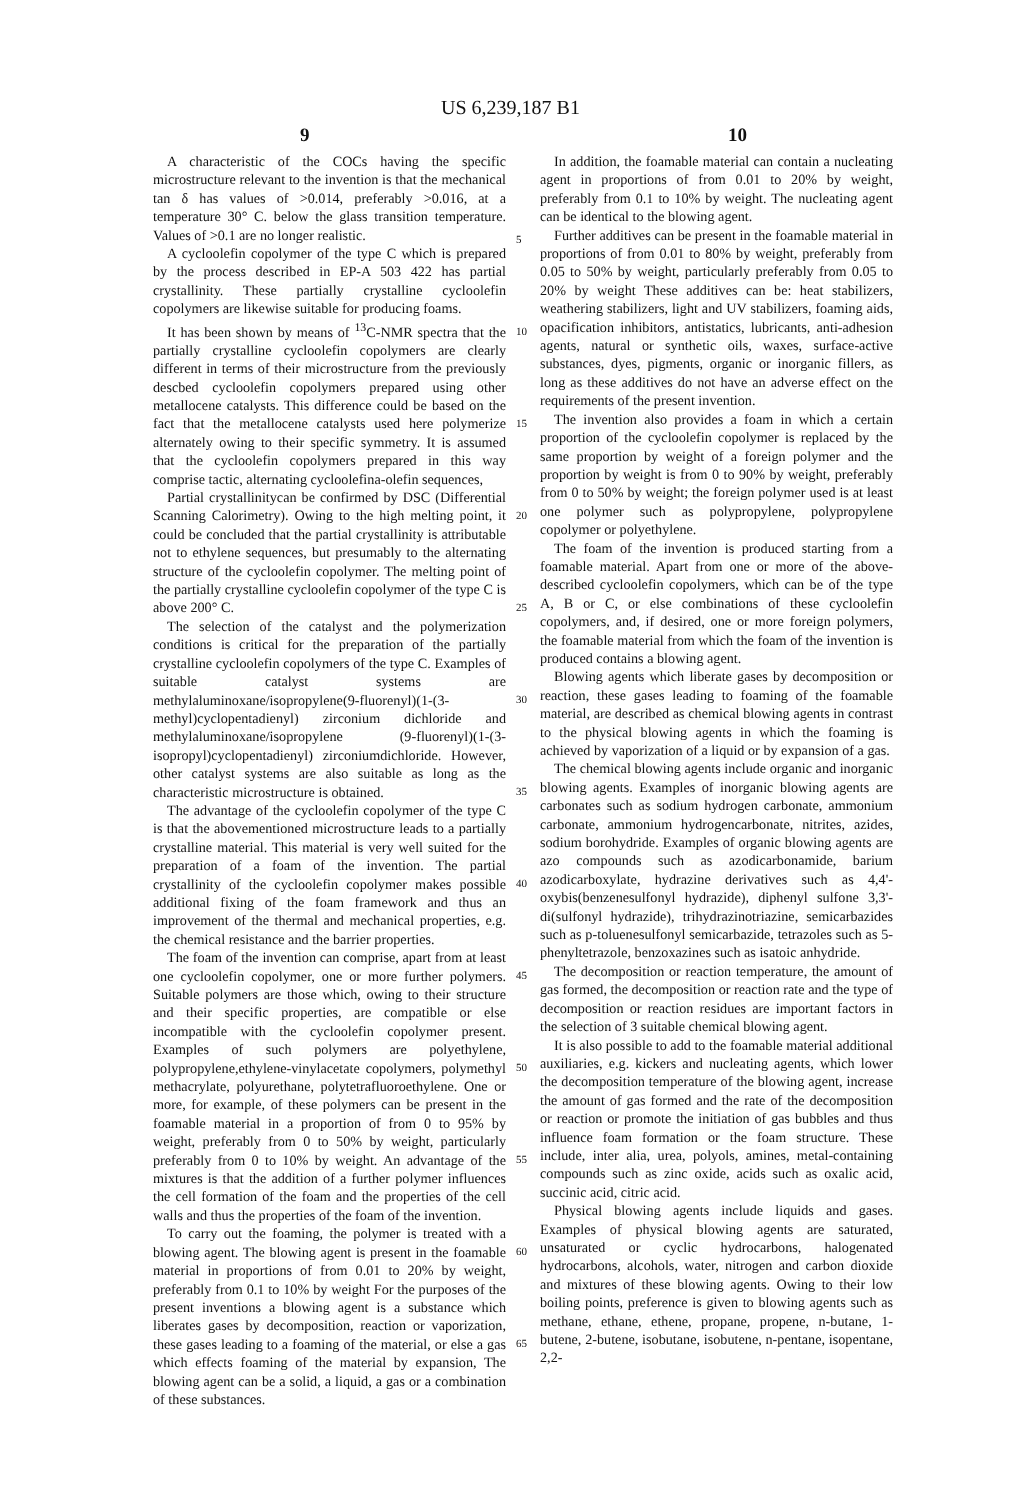US 6,239,187 B1
9 10
A characteristic of the COCs having the specific microstructure relevant to the invention is that the mechanical tan δ has values of >0.014, preferably >0.016, at a temperature 30° C. below the glass transition temperature. Values of >0.1 are no longer realistic.
A cycloolefin copolymer of the type C which is prepared by the process described in EP-A 503 422 has partial crystallinity. These partially crystalline cycloolefin copolymers are likewise suitable for producing foams.
It has been shown by means of <sup>13</sup>C-NMR spectra that the partially crystalline cycloolefin copolymers are clearly different in terms of their microstructure from the previously descbed cycloolefin copolymers prepared using other metallocene catalysts. This difference could be based on the fact that the metallocene catalysts used here polymerize alternately owing to their specific symmetry. It is assumed that the cycloolefin copolymers prepared in this way comprise tactic, alternating cycloolefina-olefin sequences,
Partial crystallinitycan be confirmed by DSC (Differential Scanning Calorimetry). Owing to the high melting point, it could be concluded that the partial crystallinity is attributable not to ethylene sequences, but presumably to the alternating structure of the cycloolefin copolymer. The melting point of the partially crystalline cycloolefin copolymer of the type C is above 200° C.
The selection of the catalyst and the polymerization conditions is critical for the preparation of the partially crystalline cycloolefin copolymers of the type C. Examples of suitable catalyst systems are methylaluminoxane/isopropylene(9-fluorenyl)(1-(3-methyl)cyclopentadienyl) zirconium dichloride and methylaluminoxane/isopropylene (9-fluorenyl)(1-(3-isopropyl)cyclopentadienyl) zirconiumdichloride. However, other catalyst systems are also suitable as long as the characteristic microstructure is obtained.
The advantage of the cycloolefin copolymer of the type C is that the abovementioned microstructure leads to a partially crystalline material. This material is very well suited for the preparation of a foam of the invention. The partial crystallinity of the cycloolefin copolymer makes possible additional fixing of the foam framework and thus an improvement of the thermal and mechanical properties, e.g. the chemical resistance and the barrier properties.
The foam of the invention can comprise, apart from at least one cycloolefin copolymer, one or more further polymers. Suitable polymers are those which, owing to their structure and their specific properties, are compatible or else incompatible with the cycloolefin copolymer present. Examples of such polymers are polyethylene, polypropylene,ethylene-vinylacetate copolymers, polymethyl methacrylate, polyurethane, polytetrafluoroethylene. One or more, for example, of these polymers can be present in the foamable material in a proportion of from 0 to 95% by weight, preferably from 0 to 50% by weight, particularly preferably from 0 to 10% by weight. An advantage of the mixtures is that the addition of a further polymer influences the cell formation of the foam and the properties of the cell walls and thus the properties of the foam of the invention.
To carry out the foaming, the polymer is treated with a blowing agent. The blowing agent is present in the foamable material in proportions of from 0.01 to 20% by weight, preferably from 0.1 to 10% by weight For the purposes of the present inventions a blowing agent is a substance which liberates gases by decomposition, reaction or vaporization, these gases leading to a foaming of the material, or else a gas which effects foaming of the material by expansion, The blowing agent can be a solid, a liquid, a gas or a combination of these substances.
5
10
15
20
25
30
35
40
45
50
55
60
65
In addition, the foamable material can contain a nucleating agent in proportions of from 0.01 to 20% by weight, preferably from 0.1 to 10% by weight. The nucleating agent can be identical to the blowing agent.
Further additives can be present in the foamable material in proportions of from 0.01 to 80% by weight, preferably from 0.05 to 50% by weight, particularly preferably from 0.05 to 20% by weight These additives can be: heat stabilizers, weathering stabilizers, light and UV stabilizers, foaming aids, opacification inhibitors, antistatics, lubricants, anti-adhesion agents, natural or synthetic oils, waxes, surface-active substances, dyes, pigments, organic or inorganic fillers, as long as these additives do not have an adverse effect on the requirements of the present invention.
The invention also provides a foam in which a certain proportion of the cycloolefin copolymer is replaced by the same proportion by weight of a foreign polymer and the proportion by weight is from 0 to 90% by weight, preferably from 0 to 50% by weight; the foreign polymer used is at least one polymer such as polypropylene, polypropylene copolymer or polyethylene.
The foam of the invention is produced starting from a foamable material. Apart from one or more of the above-described cycloolefin copolymers, which can be of the type A, B or C, or else combinations of these cycloolefin copolymers, and, if desired, one or more foreign polymers, the foamable material from which the foam of the invention is produced contains a blowing agent.
Blowing agents which liberate gases by decomposition or reaction, these gases leading to foaming of the foamable material, are described as chemical blowing agents in contrast to the physical blowing agents in which the foaming is achieved by vaporization of a liquid or by expansion of a gas.
The chemical blowing agents include organic and inorganic blowing agents. Examples of inorganic blowing agents are carbonates such as sodium hydrogen carbonate, ammonium carbonate, ammonium hydrogencarbonate, nitrites, azides, sodium borohydride. Examples of organic blowing agents are azo compounds such as azodicarbonamide, barium azodicarboxylate, hydrazine derivatives such as 4,4'-oxybis(benzenesulfonyl hydrazide), diphenyl sulfone 3,3'-di(sulfonyl hydrazide), trihydrazinotriazine, semicarbazides such as p-toluenesulfonyl semicarbazide, tetrazoles such as 5-phenyltetrazole, benzoxazines such as isatoic anhydride.
The decomposition or reaction temperature, the amount of gas formed, the decomposition or reaction rate and the type of decomposition or reaction residues are important factors in the selection of 3 suitable chemical blowing agent.
It is also possible to add to the foamable material additional auxiliaries, e.g. kickers and nucleating agents, which lower the decomposition temperature of the blowing agent, increase the amount of gas formed and the rate of the decomposition or reaction or promote the initiation of gas bubbles and thus influence foam formation or the foam structure. These include, inter alia, urea, polyols, amines, metal-containing compounds such as zinc oxide, acids such as oxalic acid, succinic acid, citric acid.
Physical blowing agents include liquids and gases. Examples of physical blowing agents are saturated, unsaturated or cyclic hydrocarbons, halogenated hydrocarbons, alcohols, water, nitrogen and carbon dioxide and mixtures of these blowing agents. Owing to their low boiling points, preference is given to blowing agents such as methane, ethane, ethene, propane, propene, n-butane, 1-butene, 2-butene, isobutane, isobutene, n-pentane, isopentane, 2,2-